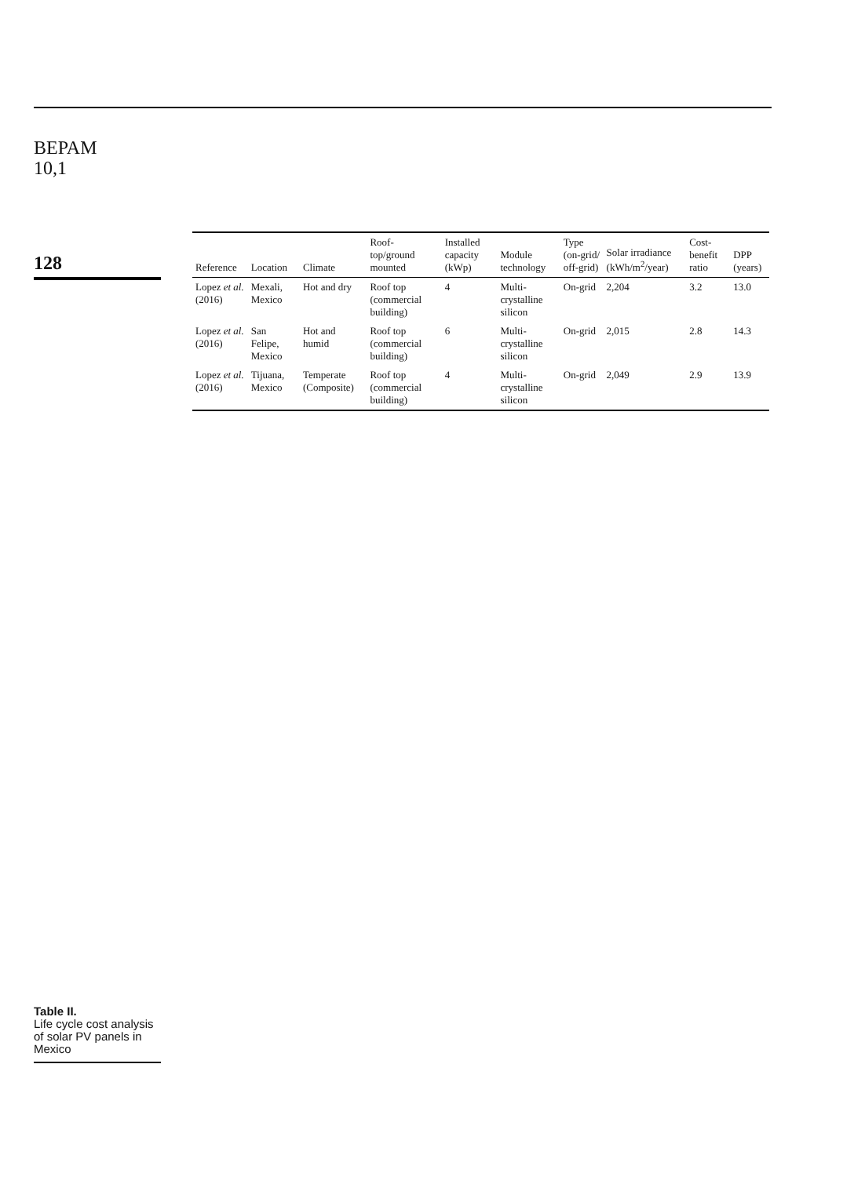BEPAM
10,1
128
Table II.
Life cycle cost analysis of solar PV panels in Mexico
| Reference | Location | Climate | Roof-top/ground mounted | Installed capacity (kWp) | Module technology | Type (on-grid/ off-grid) | Solar irradiance (kWh/m<sup>2</sup>/year) | Cost-benefit ratio | DPP (years) |
| --- | --- | --- | --- | --- | --- | --- | --- | --- | --- |
| Lopez et al. (2016) | Mexali, Mexico | Hot and dry | Roof top (commercial building) | 4 | Multi-crystalline silicon | On-grid | 2,204 | 3.2 | 13.0 |
| Lopez et al. (2016) | San Felipe, Mexico | Hot and humid | Roof top (commercial building) | 6 | Multi-crystalline silicon | On-grid | 2,015 | 2.8 | 14.3 |
| Lopez et al. (2016) | Tijuana, Mexico | Temperate (Composite) | Roof top (commercial building) | 4 | Multi-crystalline silicon | On-grid | 2,049 | 2.9 | 13.9 |